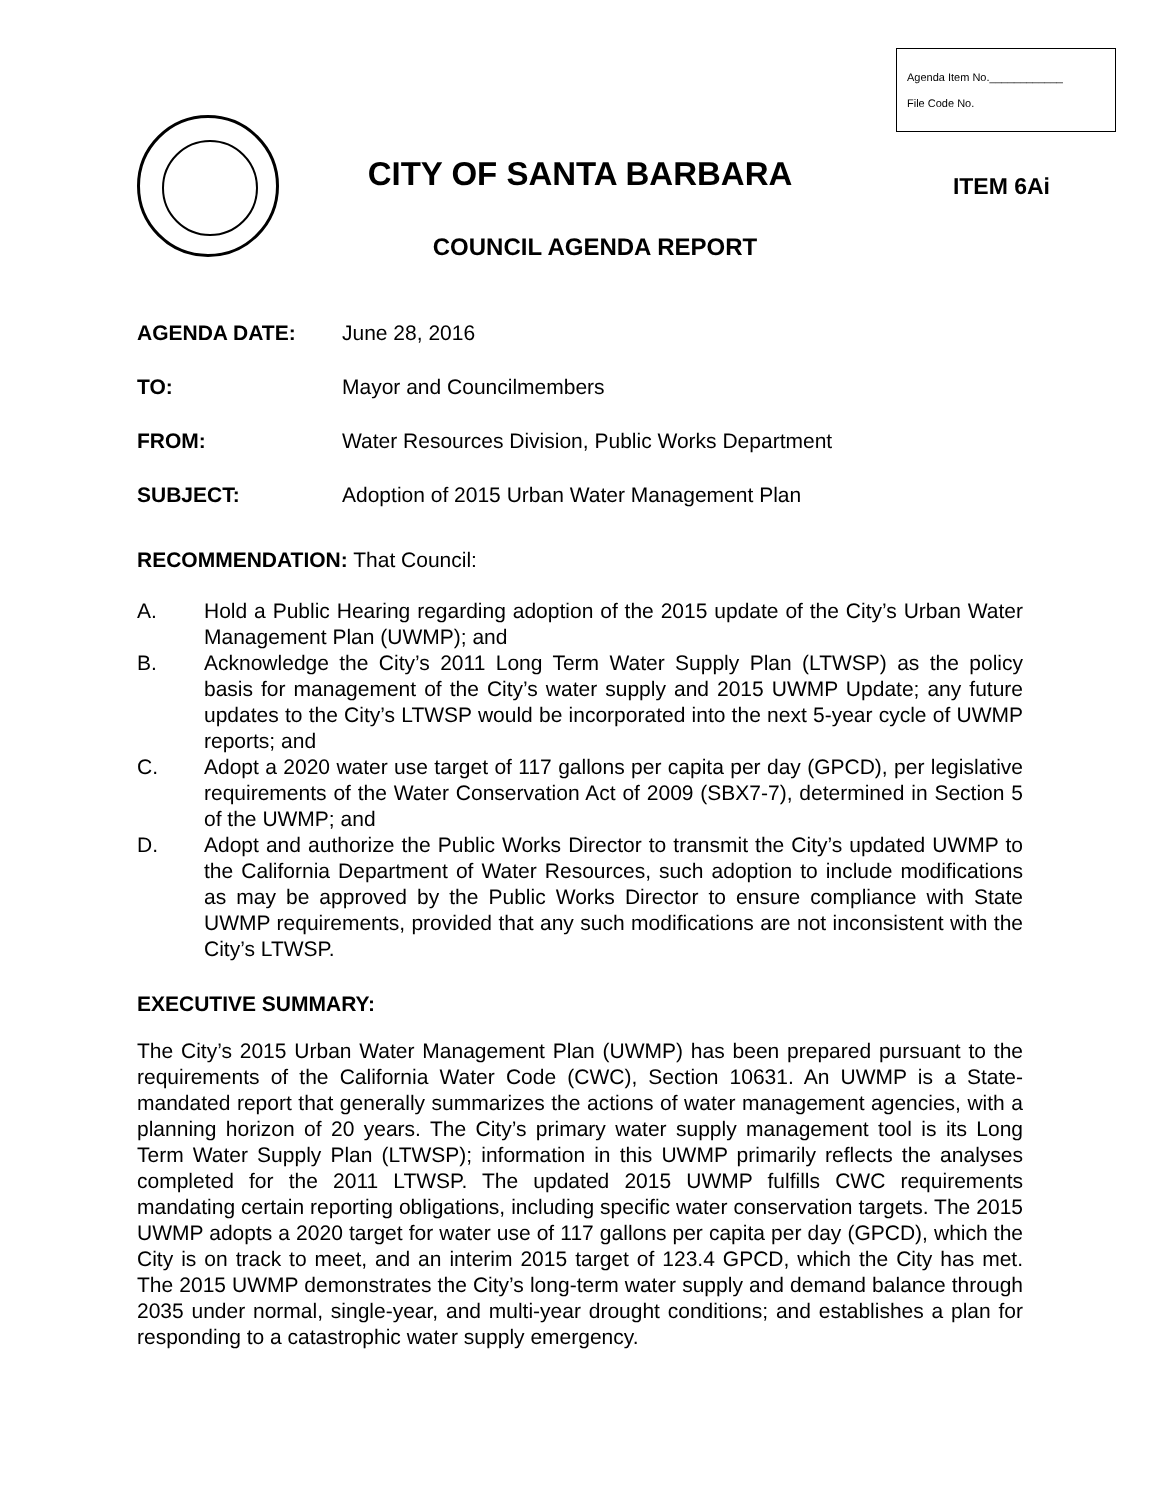Agenda Item No.____________
File Code No.
CITY OF SANTA BARBARA
ITEM 6Ai
COUNCIL AGENDA REPORT
AGENDA DATE: June 28, 2016
TO: Mayor and Councilmembers
FROM: Water Resources Division, Public Works Department
SUBJECT: Adoption of 2015 Urban Water Management Plan
RECOMMENDATION: That Council:
A. Hold a Public Hearing regarding adoption of the 2015 update of the City’s Urban Water Management Plan (UWMP); and
B. Acknowledge the City’s 2011 Long Term Water Supply Plan (LTWSP) as the policy basis for management of the City’s water supply and 2015 UWMP Update; any future updates to the City’s LTWSP would be incorporated into the next 5-year cycle of UWMP reports; and
C. Adopt a 2020 water use target of 117 gallons per capita per day (GPCD), per legislative requirements of the Water Conservation Act of 2009 (SBX7-7), determined in Section 5 of the UWMP; and
D. Adopt and authorize the Public Works Director to transmit the City’s updated UWMP to the California Department of Water Resources, such adoption to include modifications as may be approved by the Public Works Director to ensure compliance with State UWMP requirements, provided that any such modifications are not inconsistent with the City’s LTWSP.
EXECUTIVE SUMMARY:
The City’s 2015 Urban Water Management Plan (UWMP) has been prepared pursuant to the requirements of the California Water Code (CWC), Section 10631. An UWMP is a State-mandated report that generally summarizes the actions of water management agencies, with a planning horizon of 20 years. The City’s primary water supply management tool is its Long Term Water Supply Plan (LTWSP); information in this UWMP primarily reflects the analyses completed for the 2011 LTWSP. The updated 2015 UWMP fulfills CWC requirements mandating certain reporting obligations, including specific water conservation targets. The 2015 UWMP adopts a 2020 target for water use of 117 gallons per capita per day (GPCD), which the City is on track to meet, and an interim 2015 target of 123.4 GPCD, which the City has met. The 2015 UWMP demonstrates the City’s long-term water supply and demand balance through 2035 under normal, single-year, and multi-year drought conditions; and establishes a plan for responding to a catastrophic water supply emergency.